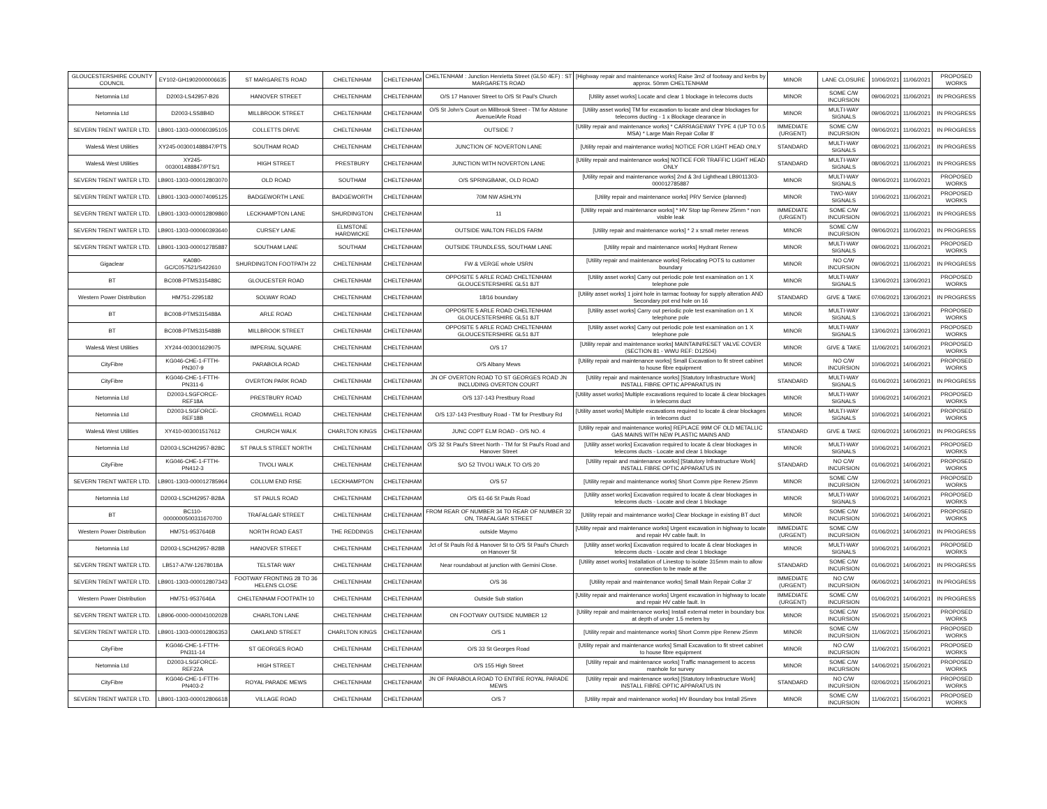| GLOUCESTERSHIRE COUNTY COUNCIL | EY102-GH1902000006635 | ST MARGARETS ROAD | CHELTENHAM | CHELTENHAM | CHELTENHAM : Junction Henrietta Street (GL50 4EF) : ST MARGARETS ROAD | [Highway repair and maintenance works] Raise 3m2 of footway and kerbs by approx. 50mm CHELTENHAM | MINOR | LANE CLOSURE | 10/06/2021 | 11/06/2021 | PROPOSED WORKS |
| Netomnia Ltd | D2003-LS42957-B26 | HANOVER STREET | CHELTENHAM | CHELTENHAM | O/S 17 Hanover Street to O/S St Paul's Church | [Utility asset works] Locate and clear 1 blockage in telecoms ducts | MINOR | SOME C/W INCURSION | 09/06/2021 | 11/06/2021 | IN PROGRESS |
| Netomnia Ltd | D2003-LSS8B4D | MILLBROOK STREET | CHELTENHAM | CHELTENHAM | O/S St John's Court on Millbrook Street - TM for Alstone Avenue/Arle Road | [Utility asset works] TM for excavation to locate and clear blockages for telecoms ducting - 1 x Blockage clearance in | MINOR | MULTI-WAY SIGNALS | 09/06/2021 | 11/06/2021 | IN PROGRESS |
| SEVERN TRENT WATER LTD. | LB901-1303-000060395105 | COLLETTS DRIVE | CHELTENHAM | CHELTENHAM | OUTSIDE 7 | [Utility repair and maintenance works] * CARRIAGEWAY TYPE 4 (UP TO 0.5 MSA) * Large Main Repair Collar 8' | IMMEDIATE (URGENT) | SOME C/W INCURSION | 09/06/2021 | 11/06/2021 | IN PROGRESS |
| Wales& West Utilities | XY245-003001488847/PTS | SOUTHAM ROAD | CHELTENHAM | CHELTENHAM | JUNCTION OF NOVERTON LANE | [Utility repair and maintenance works] NOTICE FOR LIGHT HEAD ONLY | STANDARD | MULTI-WAY SIGNALS | 08/06/2021 | 11/06/2021 | IN PROGRESS |
| Wales& West Utilities | XY245-003001488847/PTS/1 | HIGH STREET | PRESTBURY | CHELTENHAM | JUNCTION WITH NOVERTON LANE | [Utility repair and maintenance works] NOTICE FOR TRAFFIC LIGHT HEAD ONLY | STANDARD | MULTI-WAY SIGNALS | 08/06/2021 | 11/06/2021 | IN PROGRESS |
| SEVERN TRENT WATER LTD. | LB901-1303-000012803070 | OLD ROAD | SOUTHAM | CHELTENHAM | O/S SPRINGBANK, OLD ROAD | [Utility repair and maintenance works] 2nd & 3rd Lighthead LB9011303-000012785887 | MINOR | MULTI-WAY SIGNALS | 09/06/2021 | 11/06/2021 | PROPOSED WORKS |
| SEVERN TRENT WATER LTD. | LB901-1303-000074095125 | BADGEWORTH LANE | BADGEWORTH | CHELTENHAM | 70M NW ASHLYN | [Utility repair and maintenance works] PRV Service (planned) | MINOR | TWO-WAY SIGNALS | 10/06/2021 | 11/06/2021 | PROPOSED WORKS |
| SEVERN TRENT WATER LTD. | LB901-1303-000012809860 | LECKHAMPTON LANE | SHURDINGTON | CHELTENHAM | 11 | [Utility repair and maintenance works] * HV Stop tap Renew 25mm * non visible leak | IMMEDIATE (URGENT) | SOME C/W INCURSION | 09/06/2021 | 11/06/2021 | IN PROGRESS |
| SEVERN TRENT WATER LTD. | LB901-1303-000060393640 | CURSEY LANE | ELMSTONE HARDWICKE | CHELTENHAM | OUTSIDE WALTON FIELDS FARM | [Utility repair and maintenance works] * 2 x small meter renews | MINOR | SOME C/W INCURSION | 09/06/2021 | 11/06/2021 | IN PROGRESS |
| SEVERN TRENT WATER LTD. | LB901-1303-000012785887 | SOUTHAM LANE | SOUTHAM | CHELTENHAM | OUTSIDE TRUNDLESS, SOUTHAM LANE | [Utility repair and maintenance works] Hydrant Renew | MINOR | MULTI-WAY SIGNALS | 09/06/2021 | 11/06/2021 | PROPOSED WORKS |
| Gigaclear | KA080-GC/C057521/S422610 | SHURDINGTON FOOTPATH 22 | CHELTENHAM | CHELTENHAM | FW & VERGE whole USRN | [Utility repair and maintenance works] Relocating POTS to customer boundary | MINOR | NO C/W INCURSION | 09/06/2021 | 11/06/2021 | IN PROGRESS |
| BT | BC008-PTMS315488C | GLOUCESTER ROAD | CHELTENHAM | CHELTENHAM | OPPOSITE 5 ARLE ROAD CHELTENHAM GLOUCESTERSHIRE GL51 8JT | [Utility asset works] Carry out periodic pole test examination on 1 X telephone pole | MINOR | MULTI-WAY SIGNALS | 13/06/2021 | 13/06/2021 | PROPOSED WORKS |
| Western Power Distribution | HM751-2295182 | SOLWAY ROAD | CHELTENHAM | CHELTENHAM | 18/16 boundary | [Utility asset works] 1 joint hole in tarmac footway for supply alteration AND Secondary pot end hole on 16 | STANDARD | GIVE & TAKE | 07/06/2021 | 13/06/2021 | IN PROGRESS |
| BT | BC008-PTMS315488A | ARLE ROAD | CHELTENHAM | CHELTENHAM | OPPOSITE 5 ARLE ROAD CHELTENHAM GLOUCESTERSHIRE GL51 8JT | [Utility asset works] Carry out periodic pole test examination on 1 X telephone pole | MINOR | MULTI-WAY SIGNALS | 13/06/2021 | 13/06/2021 | PROPOSED WORKS |
| BT | BC008-PTMS315488B | MILLBROOK STREET | CHELTENHAM | CHELTENHAM | OPPOSITE 5 ARLE ROAD CHELTENHAM GLOUCESTERSHIRE GL51 8JT | [Utility asset works] Carry out periodic pole test examination on 1 X telephone pole | MINOR | MULTI-WAY SIGNALS | 13/06/2021 | 13/06/2021 | PROPOSED WORKS |
| Wales& West Utilities | XY244-003001629075 | IMPERIAL SQUARE | CHELTENHAM | CHELTENHAM | O/S 17 | [Utility repair and maintenance works] MAINTAIN/RESET VALVE COVER (SECTION 81 - WWU REF: D12504) | MINOR | GIVE & TAKE | 11/06/2021 | 14/06/2021 | PROPOSED WORKS |
| CityFibre | KG046-CHE-1-FTTH-PN307-9 | PARABOLA ROAD | CHELTENHAM | CHELTENHAM | O/S Albany Mews | [Utility repair and maintenance works] Small Excavation to fit street cabinet to house fibre equipment | MINOR | NO C/W INCURSION | 10/06/2021 | 14/06/2021 | PROPOSED WORKS |
| CityFibre | KG046-CHE-1-FTTH-PN311-6 | OVERTON PARK ROAD | CHELTENHAM | CHELTENHAM | JN OF OVERTON ROAD TO ST GEORGES ROAD JN INCLUDING OVERTON COURT | [Utility repair and maintenance works] [Statutory Infrastructure Work] INSTALL FIBRE OPTIC APPARATUS IN | STANDARD | MULTI-WAY SIGNALS | 01/06/2021 | 14/06/2021 | IN PROGRESS |
| Netomnia Ltd | D2003-LSGFORCE-REF18A | PRESTBURY ROAD | CHELTENHAM | CHELTENHAM | O/S 137-143 Prestbury Road | [Utility asset works] Multiple excavations required to locate & clear blockages in telecoms duct | MINOR | MULTI-WAY SIGNALS | 10/06/2021 | 14/06/2021 | PROPOSED WORKS |
| Netomnia Ltd | D2003-LSGFORCE-REF18B | CROMWELL ROAD | CHELTENHAM | CHELTENHAM | O/S 137-143 Prestbury Road - TM for Prestbury Rd | [Utility asset works] Multiple excavations required to locate & clear blockages in telecoms duct | MINOR | MULTI-WAY SIGNALS | 10/06/2021 | 14/06/2021 | PROPOSED WORKS |
| Wales& West Utilities | XY410-003001517612 | CHURCH WALK | CHARLTON KINGS | CHELTENHAM | JUNC COPT ELM ROAD - O/S NO. 4 | [Utility repair and maintenance works] REPLACE 99M OF OLD METALLIC GAS MAINS WITH NEW PLASTIC MAINS AND | STANDARD | GIVE & TAKE | 02/06/2021 | 14/06/2021 | IN PROGRESS |
| Netomnia Ltd | D2003-LSCH42957-B28C | ST PAULS STREET NORTH | CHELTENHAM | CHELTENHAM | O/S 32 St Paul's Street North - TM for St Paul's Road and Hanover Street | [Utility asset works] Excavation required to locate & clear blockages in telecoms ducts - Locate and clear 1 blockage | MINOR | MULTI-WAY SIGNALS | 10/06/2021 | 14/06/2021 | PROPOSED WORKS |
| CityFibre | KG046-CHE-1-FTTH-PN412-3 | TIVOLI WALK | CHELTENHAM | CHELTENHAM | S/O 52 TIVOLI WALK TO O/S 20 | [Utility repair and maintenance works] [Statutory Infrastructure Work] INSTALL FIBRE OPTIC APPARATUS IN | STANDARD | NO C/W INCURSION | 01/06/2021 | 14/06/2021 | PROPOSED WORKS |
| SEVERN TRENT WATER LTD. | LB901-1303-000012785964 | COLLUM END RISE | LECKHAMPTON | CHELTENHAM | O/S 57 | [Utility repair and maintenance works] Short Comm pipe Renew 25mm | MINOR | SOME C/W INCURSION | 12/06/2021 | 14/06/2021 | PROPOSED WORKS |
| Netomnia Ltd | D2003-LSCH42957-B28A | ST PAULS ROAD | CHELTENHAM | CHELTENHAM | O/S 61-66 St Pauls Road | [Utility asset works] Excavation required to locate & clear blockages in telecoms ducts - Locate and clear 1 blockage | MINOR | MULTI-WAY SIGNALS | 10/06/2021 | 14/06/2021 | PROPOSED WORKS |
| BT | BC110-0000000500311670700 | TRAFALGAR STREET | CHELTENHAM | CHELTENHAM | FROM REAR OF NUMBER 34 TO REAR OF NUMBER 32 ON, TRAFALGAR STREET | [Utility repair and maintenance works] Clear blockage in existing BT duct | MINOR | SOME C/W INCURSION | 10/06/2021 | 14/06/2021 | PROPOSED WORKS |
| Western Power Distribution | HM751-9537646B | NORTH ROAD EAST | THE REDDINGS | CHELTENHAM | outside Maymo | [Utility repair and maintenance works] Urgent excavation in highway to locate and repair HV cable fault. In | IMMEDIATE (URGENT) | SOME C/W INCURSION | 01/06/2021 | 14/06/2021 | IN PROGRESS |
| Netomnia Ltd | D2003-LSCH42957-B28B | HANOVER STREET | CHELTENHAM | CHELTENHAM | Jct of St Pauls Rd & Hanover St to O/S St Paul's Church on Hanover St | [Utility asset works] Excavation required to locate & clear blockages in telecoms ducts - Locate and clear 1 blockage | MINOR | MULTI-WAY SIGNALS | 10/06/2021 | 14/06/2021 | PROPOSED WORKS |
| SEVERN TRENT WATER LTD. | LB517-A7W-12678018A | TELSTAR WAY | CHELTENHAM | CHELTENHAM | Near roundabout at junction with Gemini Close. | [Utility asset works] Installation of Linestop to isolate 315mm main to allow connection to be made at the | STANDARD | SOME C/W INCURSION | 01/06/2021 | 14/06/2021 | IN PROGRESS |
| SEVERN TRENT WATER LTD. | LB901-1303-000012807343 | FOOTWAY FRONTING 28 TO 36 HELENS CLOSE | CHELTENHAM | CHELTENHAM | O/S 36 | [Utility repair and maintenance works] Small Main Repair Collar 3' | IMMEDIATE (URGENT) | NO C/W INCURSION | 06/06/2021 | 14/06/2021 | IN PROGRESS |
| Western Power Distribution | HM751-9537646A | CHELTENHAM FOOTPATH 10 | CHELTENHAM | CHELTENHAM | Outside Sub station | [Utility repair and maintenance works] Urgent excavation in highway to locate and repair HV cable fault. In | IMMEDIATE (URGENT) | SOME C/W INCURSION | 01/06/2021 | 14/06/2021 | IN PROGRESS |
| SEVERN TRENT WATER LTD. | LB906-0000-000041002028 | CHARLTON LANE | CHELTENHAM | CHELTENHAM | ON FOOTWAY OUTSIDE NUMBER 12 | [Utility repair and maintenance works] Install external meter in boundary box at depth of under 1.5 meters by | MINOR | SOME C/W INCURSION | 15/06/2021 | 15/06/2021 | PROPOSED WORKS |
| SEVERN TRENT WATER LTD. | LB901-1303-000012806353 | OAKLAND STREET | CHARLTON KINGS | CHELTENHAM | O/S 1 | [Utility repair and maintenance works] Short Comm pipe Renew 25mm | MINOR | SOME C/W INCURSION | 11/06/2021 | 15/06/2021 | PROPOSED WORKS |
| CityFibre | KG046-CHE-1-FTTH-PN311-14 | ST GEORGES ROAD | CHELTENHAM | CHELTENHAM | O/S 33 St Georges Road | [Utility repair and maintenance works] Small Excavation to fit street cabinet to house fibre equipment | MINOR | NO C/W INCURSION | 11/06/2021 | 15/06/2021 | PROPOSED WORKS |
| Netomnia Ltd | D2003-LSGFORCE-REF22A | HIGH STREET | CHELTENHAM | CHELTENHAM | O/S 155 High Street | [Utility repair and maintenance works] Traffic management to access manhole for survey | MINOR | SOME C/W INCURSION | 14/06/2021 | 15/06/2021 | PROPOSED WORKS |
| CityFibre | KG046-CHE-1-FTTH-PN403-2 | ROYAL PARADE MEWS | CHELTENHAM | CHELTENHAM | JN OF PARABOLA ROAD TO ENTIRE ROYAL PARADE MEWS | [Utility repair and maintenance works] [Statutory Infrastructure Work] INSTALL FIBRE OPTIC APPARATUS IN | STANDARD | NO C/W INCURSION | 02/06/2021 | 15/06/2021 | PROPOSED WORKS |
| SEVERN TRENT WATER LTD. | LB901-1303-000012806618 | VILLAGE ROAD | CHELTENHAM | CHELTENHAM | O/S 7 | [Utility repair and maintenance works] HV Boundary box Install 25mm | MINOR | SOME C/W INCURSION | 11/06/2021 | 15/06/2021 | PROPOSED WORKS |